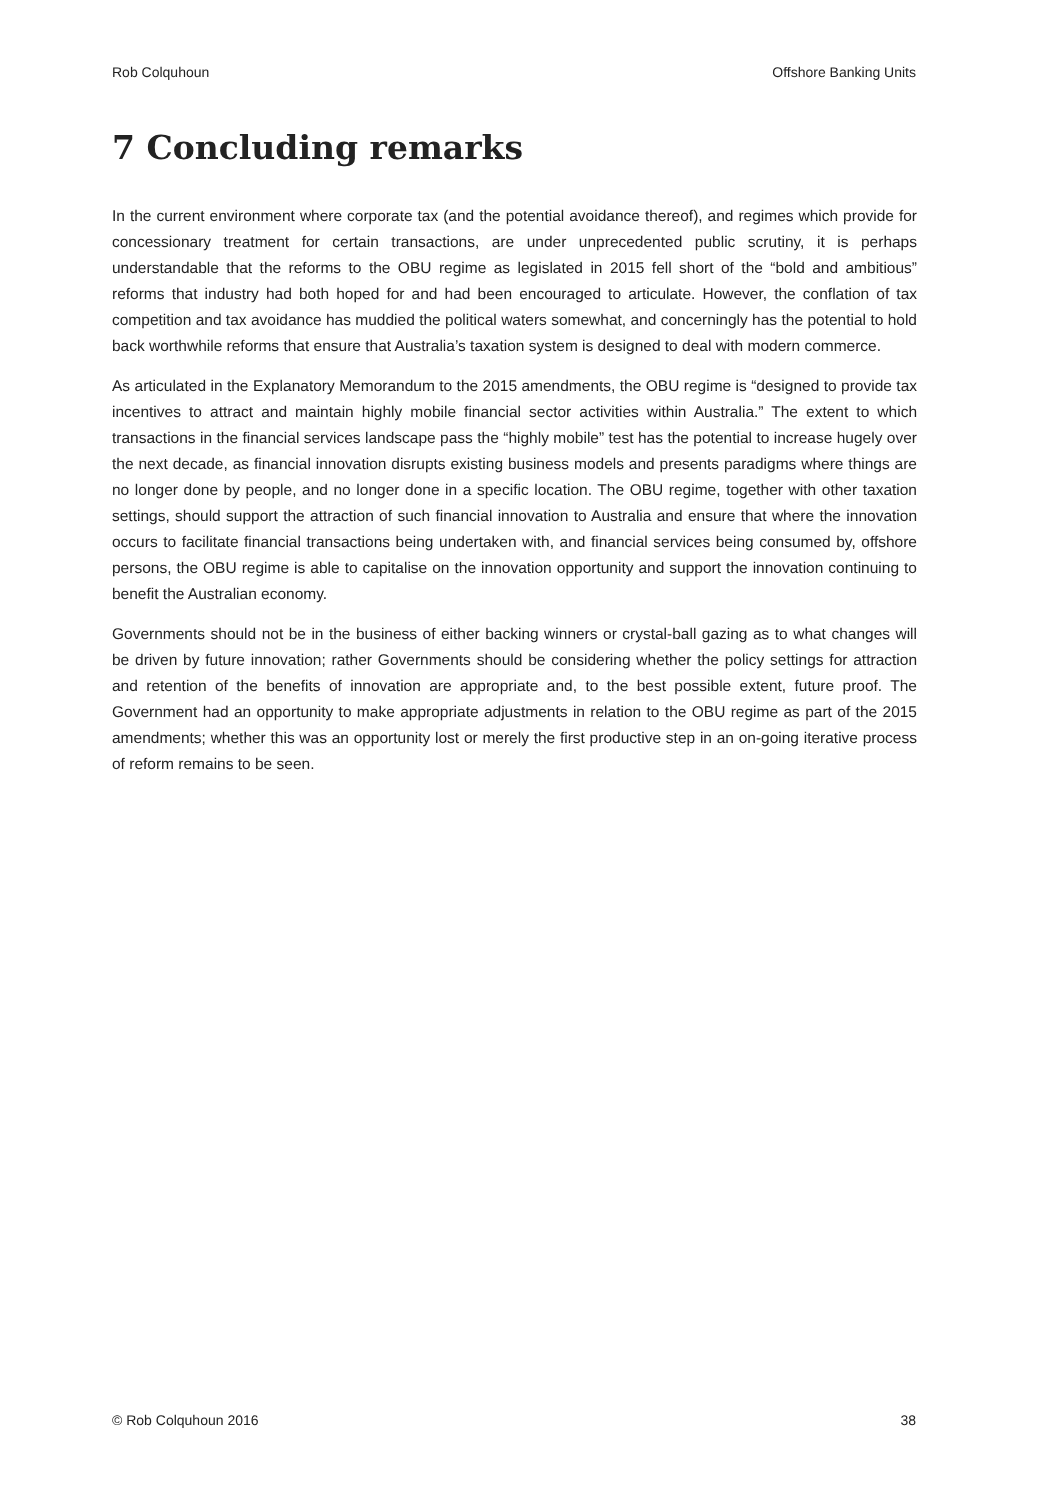Rob Colquhoun Offshore Banking Units
7 Concluding remarks
In the current environment where corporate tax (and the potential avoidance thereof), and regimes which provide for concessionary treatment for certain transactions, are under unprecedented public scrutiny, it is perhaps understandable that the reforms to the OBU regime as legislated in 2015 fell short of the “bold and ambitious” reforms that industry had both hoped for and had been encouraged to articulate. However, the conflation of tax competition and tax avoidance has muddied the political waters somewhat, and concerningly has the potential to hold back worthwhile reforms that ensure that Australia’s taxation system is designed to deal with modern commerce.
As articulated in the Explanatory Memorandum to the 2015 amendments, the OBU regime is “designed to provide tax incentives to attract and maintain highly mobile financial sector activities within Australia.” The extent to which transactions in the financial services landscape pass the “highly mobile” test has the potential to increase hugely over the next decade, as financial innovation disrupts existing business models and presents paradigms where things are no longer done by people, and no longer done in a specific location. The OBU regime, together with other taxation settings, should support the attraction of such financial innovation to Australia and ensure that where the innovation occurs to facilitate financial transactions being undertaken with, and financial services being consumed by, offshore persons, the OBU regime is able to capitalise on the innovation opportunity and support the innovation continuing to benefit the Australian economy.
Governments should not be in the business of either backing winners or crystal-ball gazing as to what changes will be driven by future innovation; rather Governments should be considering whether the policy settings for attraction and retention of the benefits of innovation are appropriate and, to the best possible extent, future proof. The Government had an opportunity to make appropriate adjustments in relation to the OBU regime as part of the 2015 amendments; whether this was an opportunity lost or merely the first productive step in an on-going iterative process of reform remains to be seen.
© Rob Colquhoun 2016 38